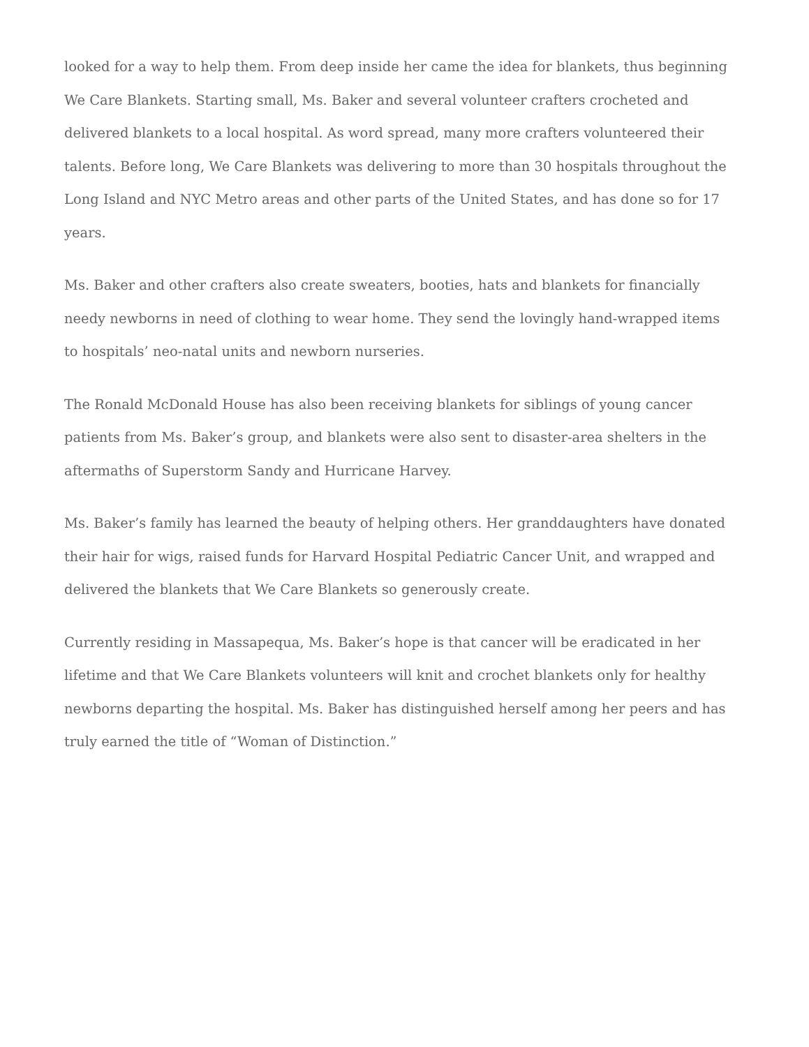looked for a way to help them. From deep inside her came the idea for blankets, thus beginning We Care Blankets. Starting small, Ms. Baker and several volunteer crafters crocheted and delivered blankets to a local hospital. As word spread, many more crafters volunteered their talents. Before long, We Care Blankets was delivering to more than 30 hospitals throughout the Long Island and NYC Metro areas and other parts of the United States, and has done so for 17 years.
Ms. Baker and other crafters also create sweaters, booties, hats and blankets for financially needy newborns in need of clothing to wear home. They send the lovingly hand-wrapped items to hospitals’ neo-natal units and newborn nurseries.
The Ronald McDonald House has also been receiving blankets for siblings of young cancer patients from Ms. Baker’s group, and blankets were also sent to disaster-area shelters in the aftermaths of Superstorm Sandy and Hurricane Harvey.
Ms. Baker’s family has learned the beauty of helping others. Her granddaughters have donated their hair for wigs, raised funds for Harvard Hospital Pediatric Cancer Unit, and wrapped and delivered the blankets that We Care Blankets so generously create.
Currently residing in Massapequa, Ms. Baker’s hope is that cancer will be eradicated in her lifetime and that We Care Blankets volunteers will knit and crochet blankets only for healthy newborns departing the hospital. Ms. Baker has distinguished herself among her peers and has truly earned the title of “Woman of Distinction.”